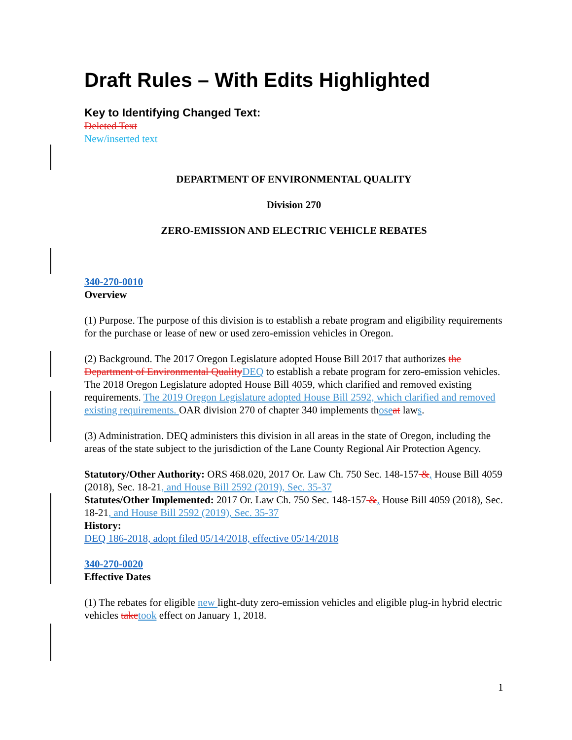Draft Rules – With Edits Highlighted
Key to Identifying Changed Text:
Deleted Text
New/inserted text
DEPARTMENT OF ENVIRONMENTAL QUALITY
Division 270
ZERO-EMISSION AND ELECTRIC VEHICLE REBATES
340-270-0010
Overview
(1) Purpose. The purpose of this division is to establish a rebate program and eligibility requirements for the purchase or lease of new or used zero-emission vehicles in Oregon.
(2) Background. The 2017 Oregon Legislature adopted House Bill 2017 that authorizes the Department of Environmental Quality DEQ to establish a rebate program for zero-emission vehicles. The 2018 Oregon Legislature adopted House Bill 4059, which clarified and removed existing requirements. The 2019 Oregon Legislature adopted House Bill 2592, which clarified and removed existing requirements. OAR division 270 of chapter 340 implements those at laws.
(3) Administration. DEQ administers this division in all areas in the state of Oregon, including the areas of the state subject to the jurisdiction of the Lane County Regional Air Protection Agency.
Statutory/Other Authority: ORS 468.020, 2017 Or. Law Ch. 750 Sec. 148-157 &, House Bill 4059 (2018), Sec. 18-21, and House Bill 2592 (2019), Sec. 35-37
Statutes/Other Implemented: 2017 Or. Law Ch. 750 Sec. 148-157 &, House Bill 4059 (2018), Sec. 18-21, and House Bill 2592 (2019), Sec. 35-37
History:
DEQ 186-2018, adopt filed 05/14/2018, effective 05/14/2018
340-270-0020
Effective Dates
(1) The rebates for eligible new light-duty zero-emission vehicles and eligible plug-in hybrid electric vehicles take took effect on January 1, 2018.
1